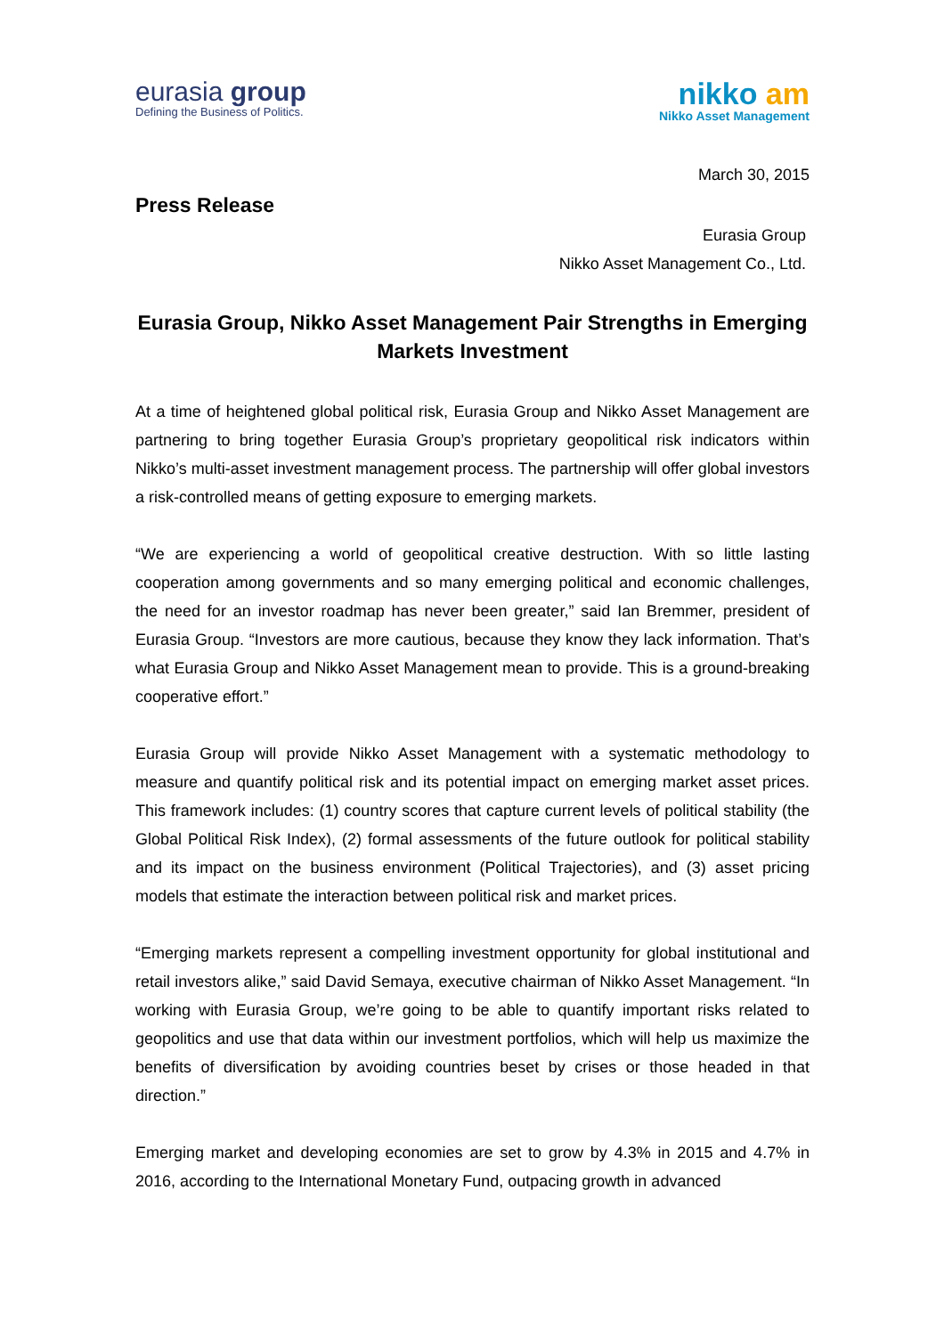eurasia group
Defining the Business of Politics.
nikko am
Nikko Asset Management
March 30, 2015
Press Release
Eurasia Group
Nikko Asset Management Co., Ltd.
Eurasia Group, Nikko Asset Management Pair Strengths in Emerging Markets Investment
At a time of heightened global political risk, Eurasia Group and Nikko Asset Management are partnering to bring together Eurasia Group’s proprietary geopolitical risk indicators within Nikko’s multi-asset investment management process. The partnership will offer global investors a risk-controlled means of getting exposure to emerging markets.
“We are experiencing a world of geopolitical creative destruction. With so little lasting cooperation among governments and so many emerging political and economic challenges, the need for an investor roadmap has never been greater,” said Ian Bremmer, president of Eurasia Group. “Investors are more cautious, because they know they lack information. That’s what Eurasia Group and Nikko Asset Management mean to provide. This is a ground-breaking cooperative effort.”
Eurasia Group will provide Nikko Asset Management with a systematic methodology to measure and quantify political risk and its potential impact on emerging market asset prices. This framework includes: (1) country scores that capture current levels of political stability (the Global Political Risk Index), (2) formal assessments of the future outlook for political stability and its impact on the business environment (Political Trajectories), and (3) asset pricing models that estimate the interaction between political risk and market prices.
“Emerging markets represent a compelling investment opportunity for global institutional and retail investors alike,” said David Semaya, executive chairman of Nikko Asset Management. “In working with Eurasia Group, we’re going to be able to quantify important risks related to geopolitics and use that data within our investment portfolios, which will help us maximize the benefits of diversification by avoiding countries beset by crises or those headed in that direction.”
Emerging market and developing economies are set to grow by 4.3% in 2015 and 4.7% in 2016, according to the International Monetary Fund, outpacing growth in advanced